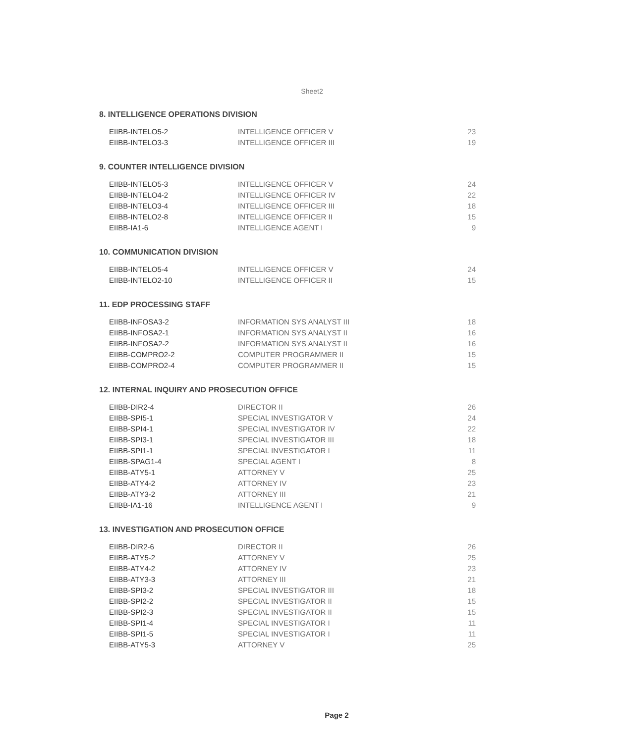Sheet2
8. INTELLIGENCE OPERATIONS DIVISION
| EIIBB-INTELO5-2 | INTELLIGENCE OFFICER V | 23 |
| EIIBB-INTELO3-3 | INTELLIGENCE OFFICER III | 19 |
9. COUNTER INTELLIGENCE DIVISION
| EIIBB-INTELO5-3 | INTELLIGENCE OFFICER V | 24 |
| EIIBB-INTELO4-2 | INTELLIGENCE OFFICER IV | 22 |
| EIIBB-INTELO3-4 | INTELLIGENCE OFFICER III | 18 |
| EIIBB-INTELO2-8 | INTELLIGENCE OFFICER II | 15 |
| EIIBB-IA1-6 | INTELLIGENCE AGENT I | 9 |
10. COMMUNICATION DIVISION
| EIIBB-INTELO5-4 | INTELLIGENCE OFFICER V | 24 |
| EIIBB-INTELO2-10 | INTELLIGENCE OFFICER II | 15 |
11. EDP PROCESSING STAFF
| EIIBB-INFOSA3-2 | INFORMATION SYS ANALYST III | 18 |
| EIIBB-INFOSA2-1 | INFORMATION SYS ANALYST II | 16 |
| EIIBB-INFOSA2-2 | INFORMATION SYS ANALYST II | 16 |
| EIIBB-COMPRO2-2 | COMPUTER PROGRAMMER II | 15 |
| EIIBB-COMPRO2-4 | COMPUTER PROGRAMMER II | 15 |
12. INTERNAL INQUIRY AND PROSECUTION OFFICE
| EIIBB-DIR2-4 | DIRECTOR II | 26 |
| EIIBB-SPI5-1 | SPECIAL INVESTIGATOR V | 24 |
| EIIBB-SPI4-1 | SPECIAL INVESTIGATOR IV | 22 |
| EIIBB-SPI3-1 | SPECIAL INVESTIGATOR III | 18 |
| EIIBB-SPI1-1 | SPECIAL INVESTIGATOR I | 11 |
| EIIBB-SPAG1-4 | SPECIAL AGENT I | 8 |
| EIIBB-ATY5-1 | ATTORNEY V | 25 |
| EIIBB-ATY4-2 | ATTORNEY IV | 23 |
| EIIBB-ATY3-2 | ATTORNEY III | 21 |
| EIIBB-IA1-16 | INTELLIGENCE AGENT I | 9 |
13. INVESTIGATION AND PROSECUTION OFFICE
| EIIBB-DIR2-6 | DIRECTOR II | 26 |
| EIIBB-ATY5-2 | ATTORNEY V | 25 |
| EIIBB-ATY4-2 | ATTORNEY IV | 23 |
| EIIBB-ATY3-3 | ATTORNEY III | 21 |
| EIIBB-SPI3-2 | SPECIAL INVESTIGATOR III | 18 |
| EIIBB-SPI2-2 | SPECIAL INVESTIGATOR II | 15 |
| EIIBB-SPI2-3 | SPECIAL INVESTIGATOR II | 15 |
| EIIBB-SPI1-4 | SPECIAL INVESTIGATOR I | 11 |
| EIIBB-SPI1-5 | SPECIAL INVESTIGATOR I | 11 |
| EIIBB-ATY5-3 | ATTORNEY V | 25 |
Page 2